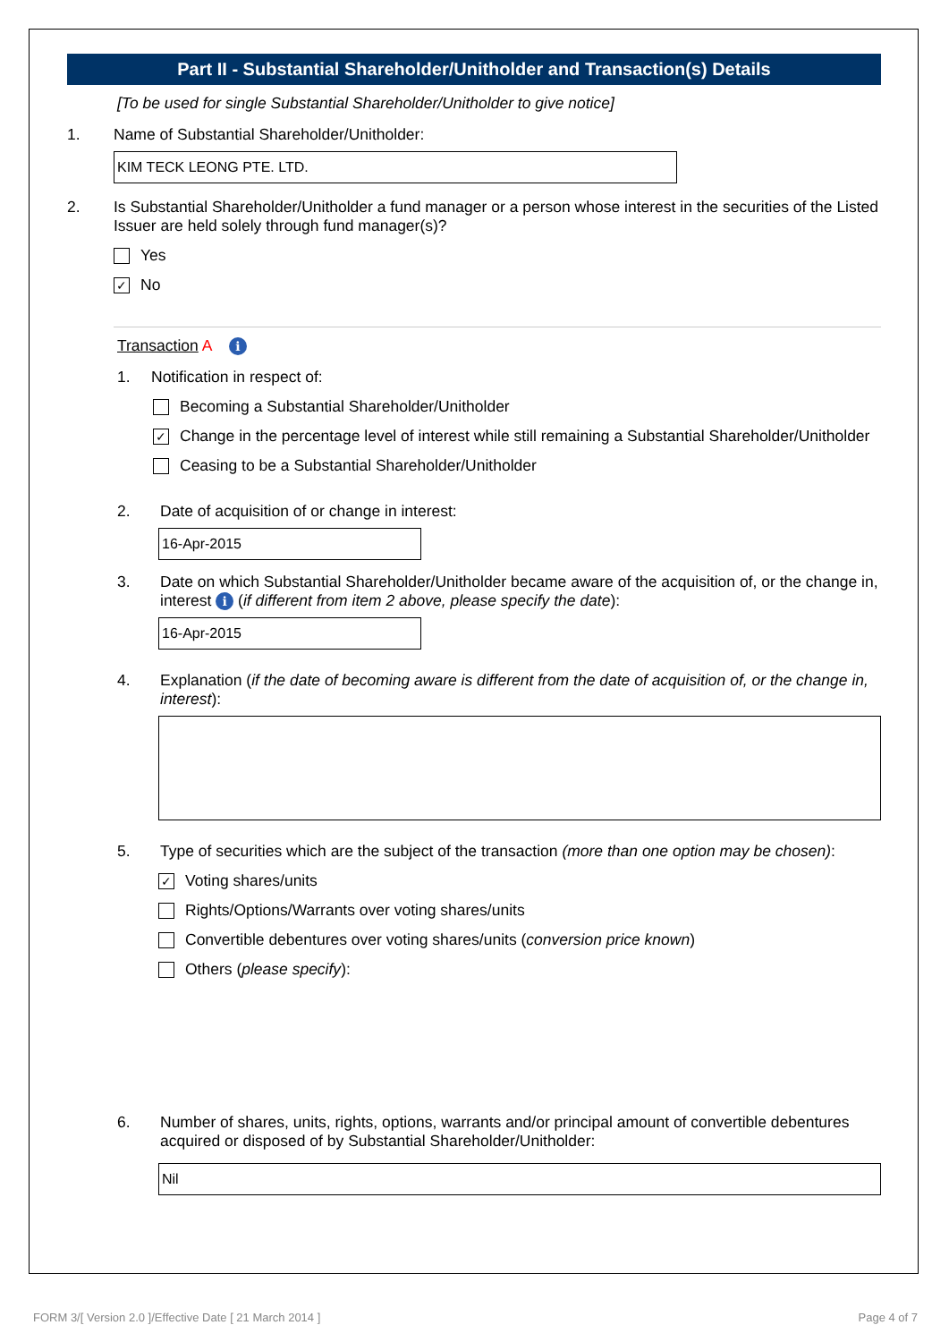Part II - Substantial Shareholder/Unitholder and Transaction(s) Details
[To be used for single Substantial Shareholder/Unitholder to give notice]
1. Name of Substantial Shareholder/Unitholder:
KIM TECK LEONG PTE. LTD.
2. Is Substantial Shareholder/Unitholder a fund manager or a person whose interest in the securities of the Listed Issuer are held solely through fund manager(s)?
Yes
✓ No
Transaction A i
1. Notification in respect of:
Becoming a Substantial Shareholder/Unitholder
✓ Change in the percentage level of interest while still remaining a Substantial Shareholder/Unitholder
Ceasing to be a Substantial Shareholder/Unitholder
2. Date of acquisition of or change in interest:
16-Apr-2015
3. Date on which Substantial Shareholder/Unitholder became aware of the acquisition of, or the change in, interest i (if different from item 2 above, please specify the date):
16-Apr-2015
4. Explanation (if the date of becoming aware is different from the date of acquisition of, or the change in, interest):
5. Type of securities which are the subject of the transaction (more than one option may be chosen):
✓ Voting shares/units
Rights/Options/Warrants over voting shares/units
Convertible debentures over voting shares/units (conversion price known)
Others (please specify):
6. Number of shares, units, rights, options, warrants and/or principal amount of convertible debentures acquired or disposed of by Substantial Shareholder/Unitholder:
Nil
FORM 3/[ Version 2.0 ]/Effective Date [ 21 March 2014 ]
Page 4 of 7